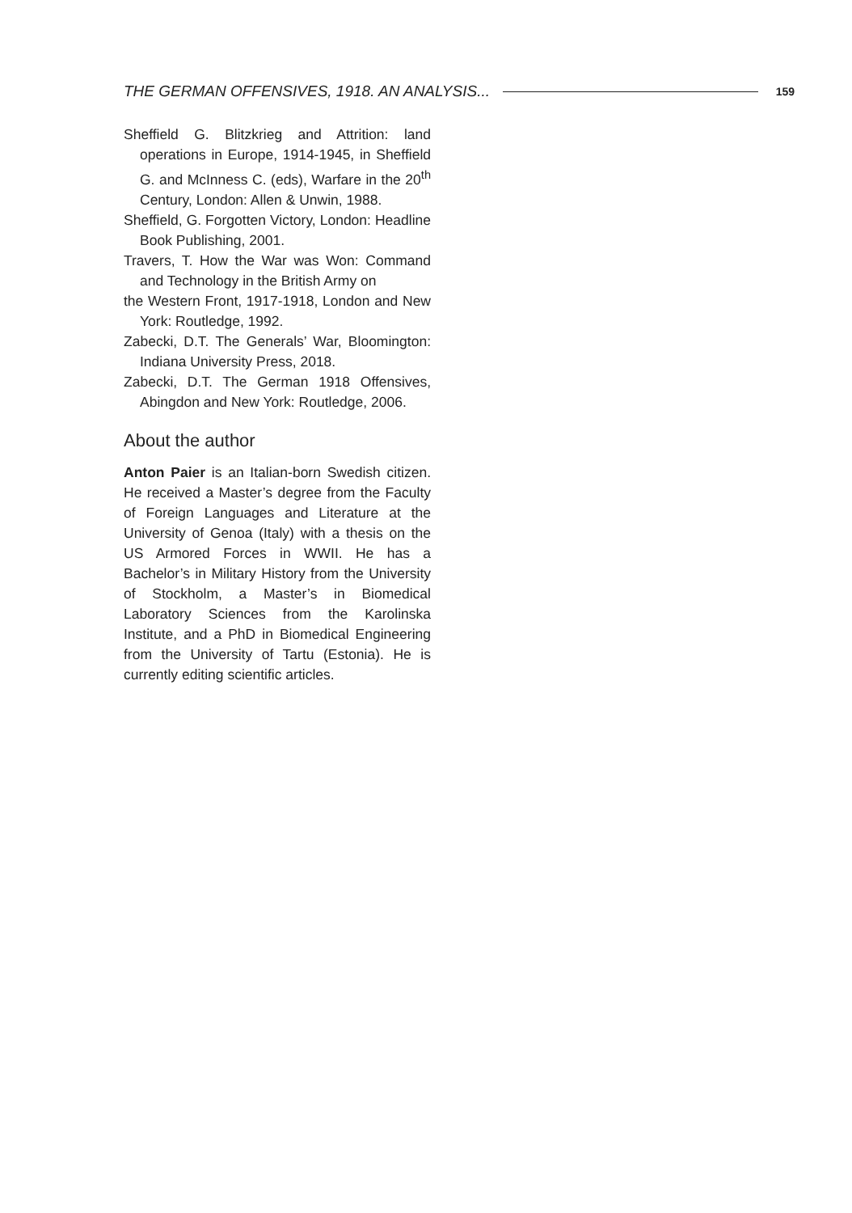THE GERMAN OFFENSIVES, 1918. AN ANALYSIS... 159
Sheffield G. Blitzkrieg and Attrition: land operations in Europe, 1914-1945, in Sheffield G. and McInness C. (eds), Warfare in the 20<sup>th</sup> Century, London: Allen & Unwin, 1988.
Sheffield, G. Forgotten Victory, London: Headline Book Publishing, 2001.
Travers, T. How the War was Won: Command and Technology in the British Army on
the Western Front, 1917-1918, London and New York: Routledge, 1992.
Zabecki, D.T. The Generals’ War, Bloomington: Indiana University Press, 2018.
Zabecki, D.T. The German 1918 Offensives, Abingdon and New York: Routledge, 2006.
About the author
Anton Paier is an Italian-born Swedish citizen. He received a Master’s degree from the Faculty of Foreign Languages and Literature at the University of Genoa (Italy) with a thesis on the US Armored Forces in WWII. He has a Bachelor’s in Military History from the University of Stockholm, a Master’s in Biomedical Laboratory Sciences from the Karolinska Institute, and a PhD in Biomedical Engineering from the University of Tartu (Estonia). He is currently editing scientific articles.